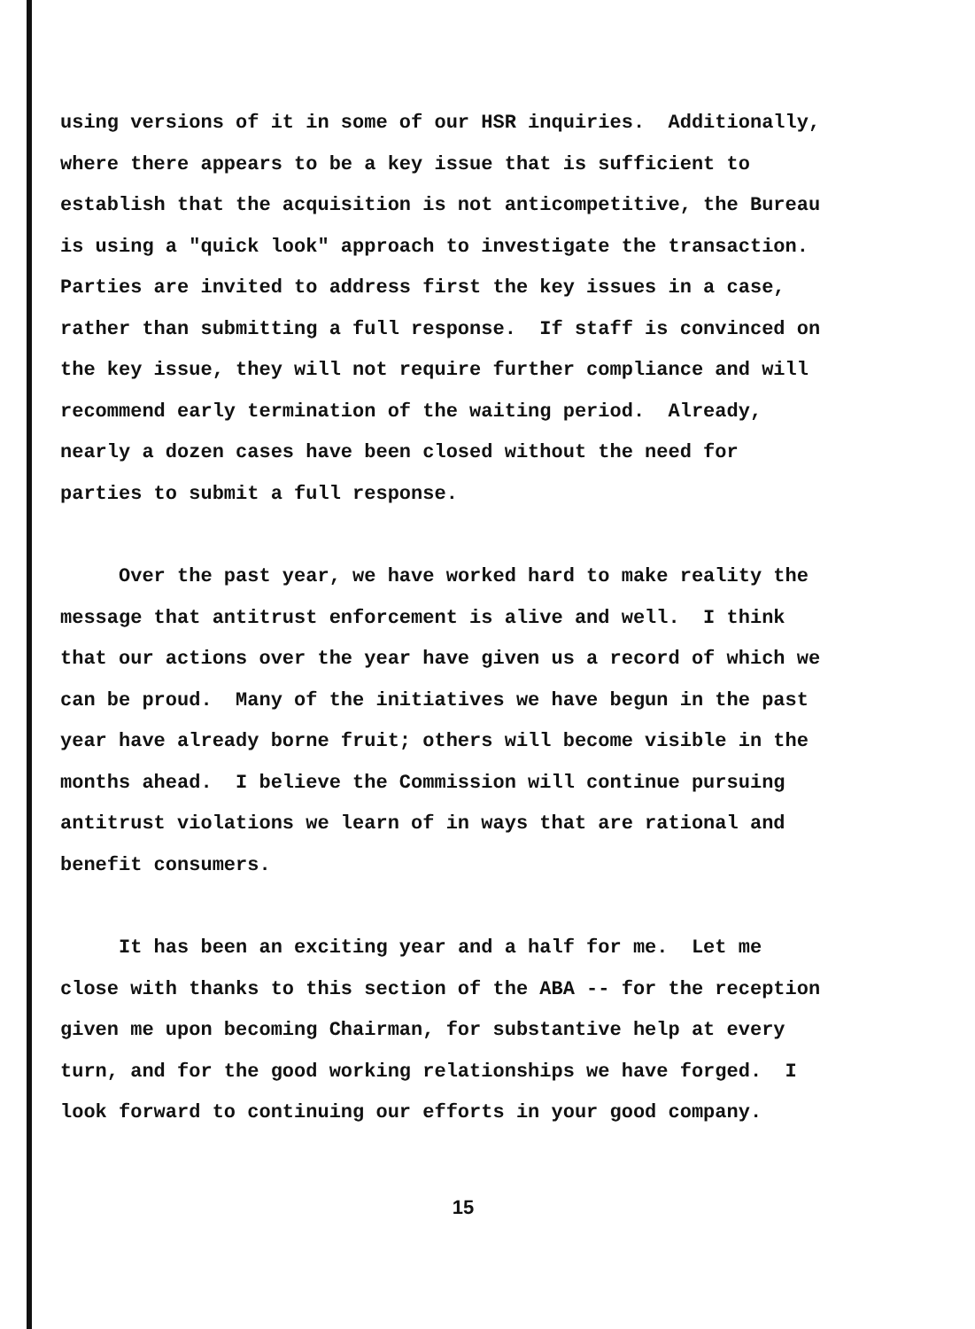using versions of it in some of our HSR inquiries. Additionally, where there appears to be a key issue that is sufficient to establish that the acquisition is not anticompetitive, the Bureau is using a "quick look" approach to investigate the transaction. Parties are invited to address first the key issues in a case, rather than submitting a full response. If staff is convinced on the key issue, they will not require further compliance and will recommend early termination of the waiting period. Already, nearly a dozen cases have been closed without the need for parties to submit a full response.
Over the past year, we have worked hard to make reality the message that antitrust enforcement is alive and well. I think that our actions over the year have given us a record of which we can be proud. Many of the initiatives we have begun in the past year have already borne fruit; others will become visible in the months ahead. I believe the Commission will continue pursuing antitrust violations we learn of in ways that are rational and benefit consumers.
It has been an exciting year and a half for me. Let me close with thanks to this section of the ABA -- for the reception given me upon becoming Chairman, for substantive help at every turn, and for the good working relationships we have forged. I look forward to continuing our efforts in your good company.
15